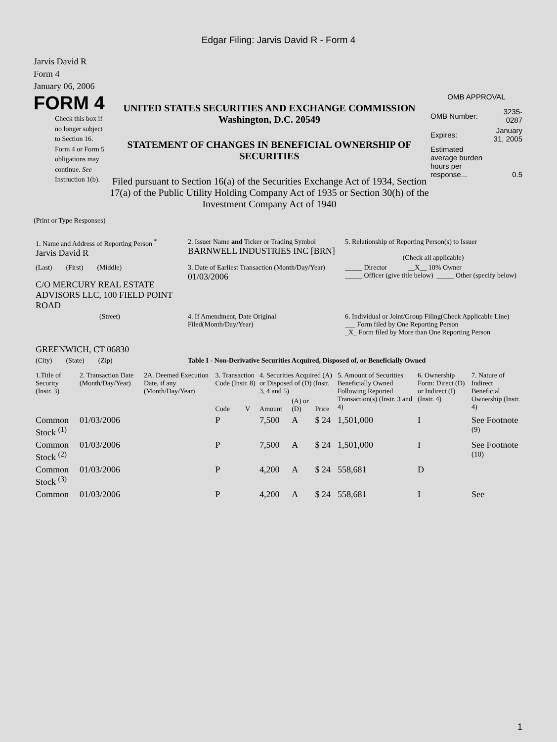Edgar Filing: Jarvis David R - Form 4
Jarvis David R
Form 4
January 06, 2006
FORM 4
Check this box if no longer subject to Section 16. Form 4 or Form 5 obligations may continue. See Instruction 1(b).
UNITED STATES SECURITIES AND EXCHANGE COMMISSION
Washington, D.C. 20549
STATEMENT OF CHANGES IN BENEFICIAL OWNERSHIP OF SECURITIES
Filed pursuant to Section 16(a) of the Securities Exchange Act of 1934, Section 17(a) of the Public Utility Holding Company Act of 1935 or Section 30(h) of the Investment Company Act of 1940
OMB APPROVAL
| OMB Number: | 3235-0287 |
| Expires: | January 31, 2005 |
| Estimated average burden hours per response... | 0.5 |
(Print or Type Responses)
| 1. Name and Address of Reporting Person <sup>*</sup> Jarvis David R | 2. Issuer Name and Ticker or Trading Symbol BARNWELL INDUSTRIES INC [BRN] | 5. Relationship of Reporting Person(s) to Issuer (Check all applicable) |
| (Last) (First) (Middle) C/O MERCURY REAL ESTATE ADVISORS LLC, 100 FIELD POINT ROAD | 3. Date of Earliest Transaction (Month/Day/Year) 01/03/2006 | _____ Director __X__ 10% Owner _____ Officer (give title below) _____ Other (specify below) |
| (Street) GREENWICH, CT 06830 | 4. If Amendment, Date Original Filed(Month/Day/Year) | 6. Individual or Joint/Group Filing(Check Applicable Line) ___ Form filed by One Reporting Person _X_ Form filed by More than One Reporting Person |
| (City) (State) (Zip) | Table I - Non-Derivative Securities Acquired, Disposed of, or Beneficially Owned | |
| 1.Title of Security (Instr. 3) | 2. Transaction Date (Month/Day/Year) | 2A. Deemed Execution Date, if any (Month/Day/Year) | 3. Transaction Code (Instr. 8) | | 4. Securities Acquired (A) or Disposed of (D) (Instr. 3, 4 and 5) | | | 5. Amount of Securities Beneficially Owned Following Reported Transaction(s) (Instr. 3 and 4) | 6. Ownership Form: Direct (D) or Indirect (I) (Instr. 4) | 7. Nature of Indirect Beneficial Ownership (Instr. 4) |
| --- | --- | --- | --- | --- | --- | --- | --- | --- | --- | --- |
| | | | Code | V | Amount | (A) or (D) | Price | | | |
| Common Stock <sup>(1)</sup> | 01/03/2006 | | P | | 7,500 | A | $ 24 | 1,501,000 | I | See Footnote <sup>(9)</sup> |
| Common Stock <sup>(2)</sup> | 01/03/2006 | | P | | 7,500 | A | $ 24 | 1,501,000 | I | See Footnote <sup>(10)</sup> |
| Common Stock <sup>(3)</sup> | 01/03/2006 | | P | | 4,200 | A | $ 24 | 558,681 | D | |
| Common | 01/03/2006 | | P | | 4,200 | A | $ 24 | 558,681 | I | See |
1